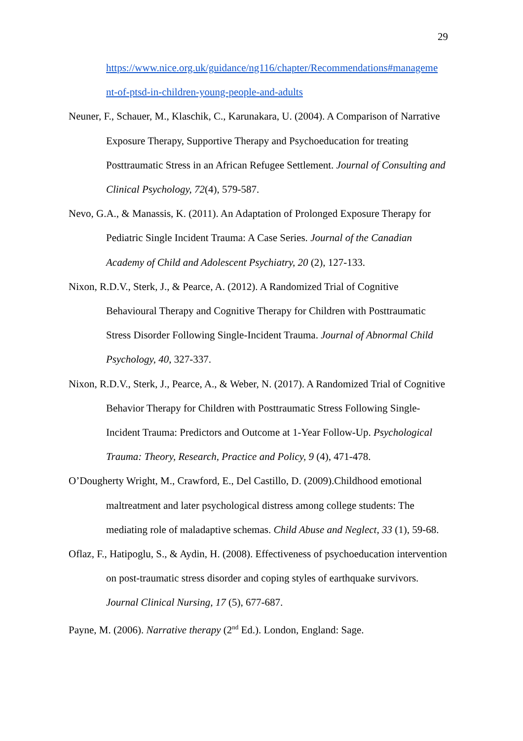29
https://www.nice.org.uk/guidance/ng116/chapter/Recommendations#manageme nt-of-ptsd-in-children-young-people-and-adults
Neuner, F., Schauer, M., Klaschik, C., Karunakara, U. (2004). A Comparison of Narrative Exposure Therapy, Supportive Therapy and Psychoeducation for treating Posttraumatic Stress in an African Refugee Settlement. Journal of Consulting and Clinical Psychology, 72(4), 579-587.
Nevo, G.A., & Manassis, K. (2011). An Adaptation of Prolonged Exposure Therapy for Pediatric Single Incident Trauma: A Case Series. Journal of the Canadian Academy of Child and Adolescent Psychiatry, 20 (2), 127-133.
Nixon, R.D.V., Sterk, J., & Pearce, A. (2012). A Randomized Trial of Cognitive Behavioural Therapy and Cognitive Therapy for Children with Posttraumatic Stress Disorder Following Single-Incident Trauma. Journal of Abnormal Child Psychology, 40, 327-337.
Nixon, R.D.V., Sterk, J., Pearce, A., & Weber, N. (2017). A Randomized Trial of Cognitive Behavior Therapy for Children with Posttraumatic Stress Following Single-Incident Trauma: Predictors and Outcome at 1-Year Follow-Up. Psychological Trauma: Theory, Research, Practice and Policy, 9 (4), 471-478.
O’Dougherty Wright, M., Crawford, E., Del Castillo, D. (2009).Childhood emotional maltreatment and later psychological distress among college students: The mediating role of maladaptive schemas. Child Abuse and Neglect, 33 (1), 59-68.
Oflaz, F., Hatipoglu, S., & Aydin, H. (2008). Effectiveness of psychoeducation intervention on post-traumatic stress disorder and coping styles of earthquake survivors. Journal Clinical Nursing, 17 (5), 677-687.
Payne, M. (2006). Narrative therapy (2<sup>nd</sup> Ed.). London, England: Sage.